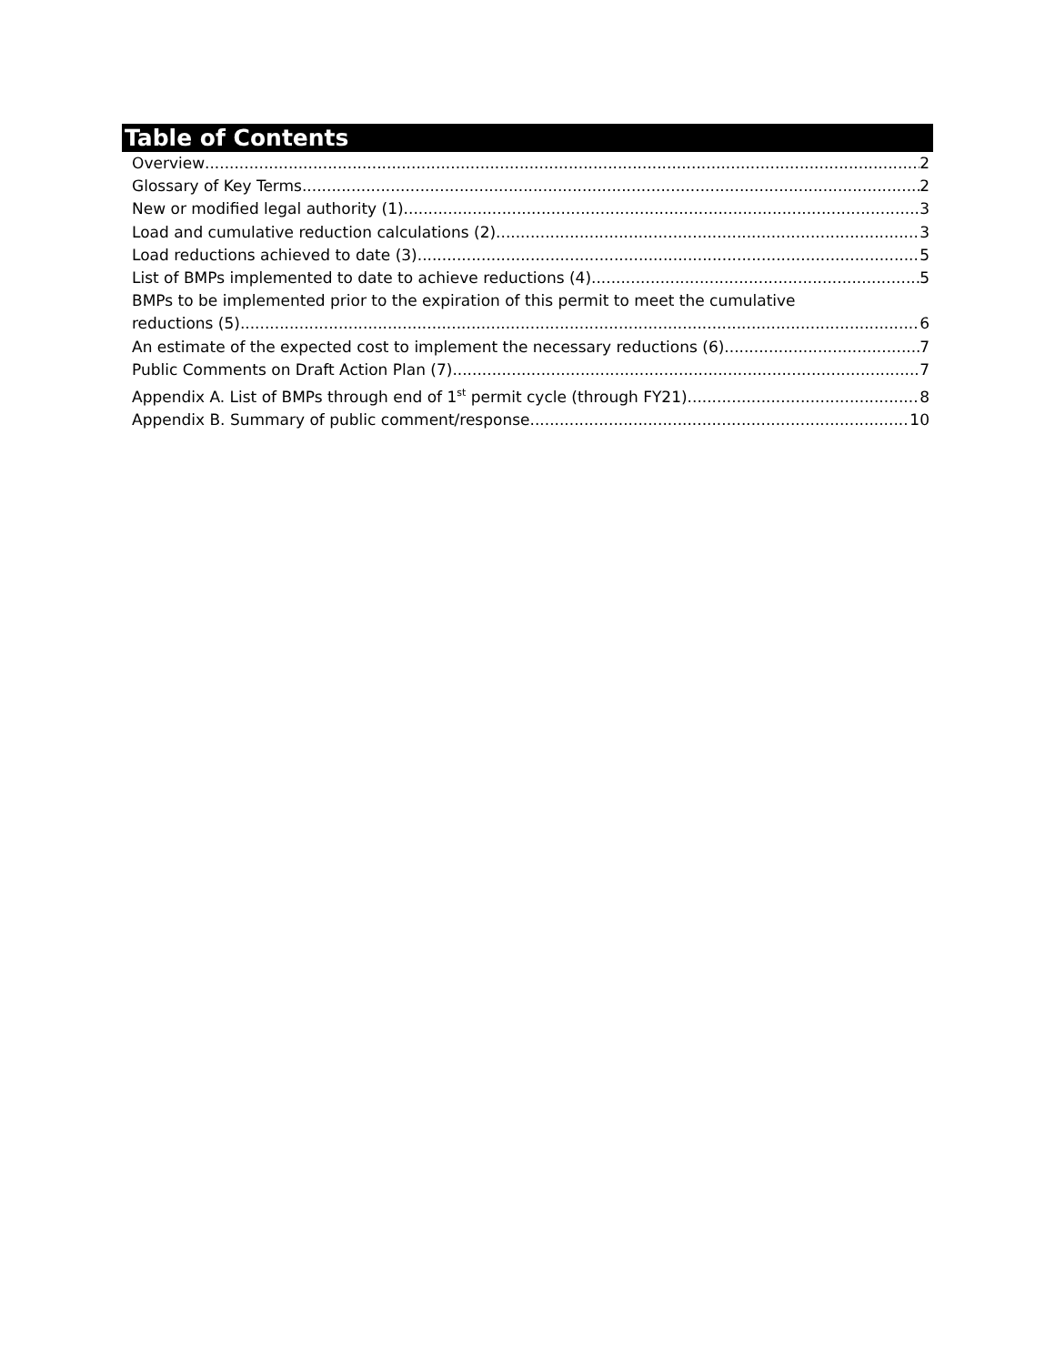Table of Contents
Overview 2
Glossary of Key Terms 2
New or modified legal authority (1) 3
Load and cumulative reduction calculations (2) 3
Load reductions achieved to date (3) 5
List of BMPs implemented to date to achieve reductions (4) 5
BMPs to be implemented prior to the expiration of this permit to meet the cumulative
reductions (5) 6
An estimate of the expected cost to implement the necessary reductions (6) 7
Public Comments on Draft Action Plan (7) 7
Appendix A. List of BMPs through end of 1<sup>st</sup> permit cycle (through FY21) 8
Appendix B. Summary of public comment/response 10